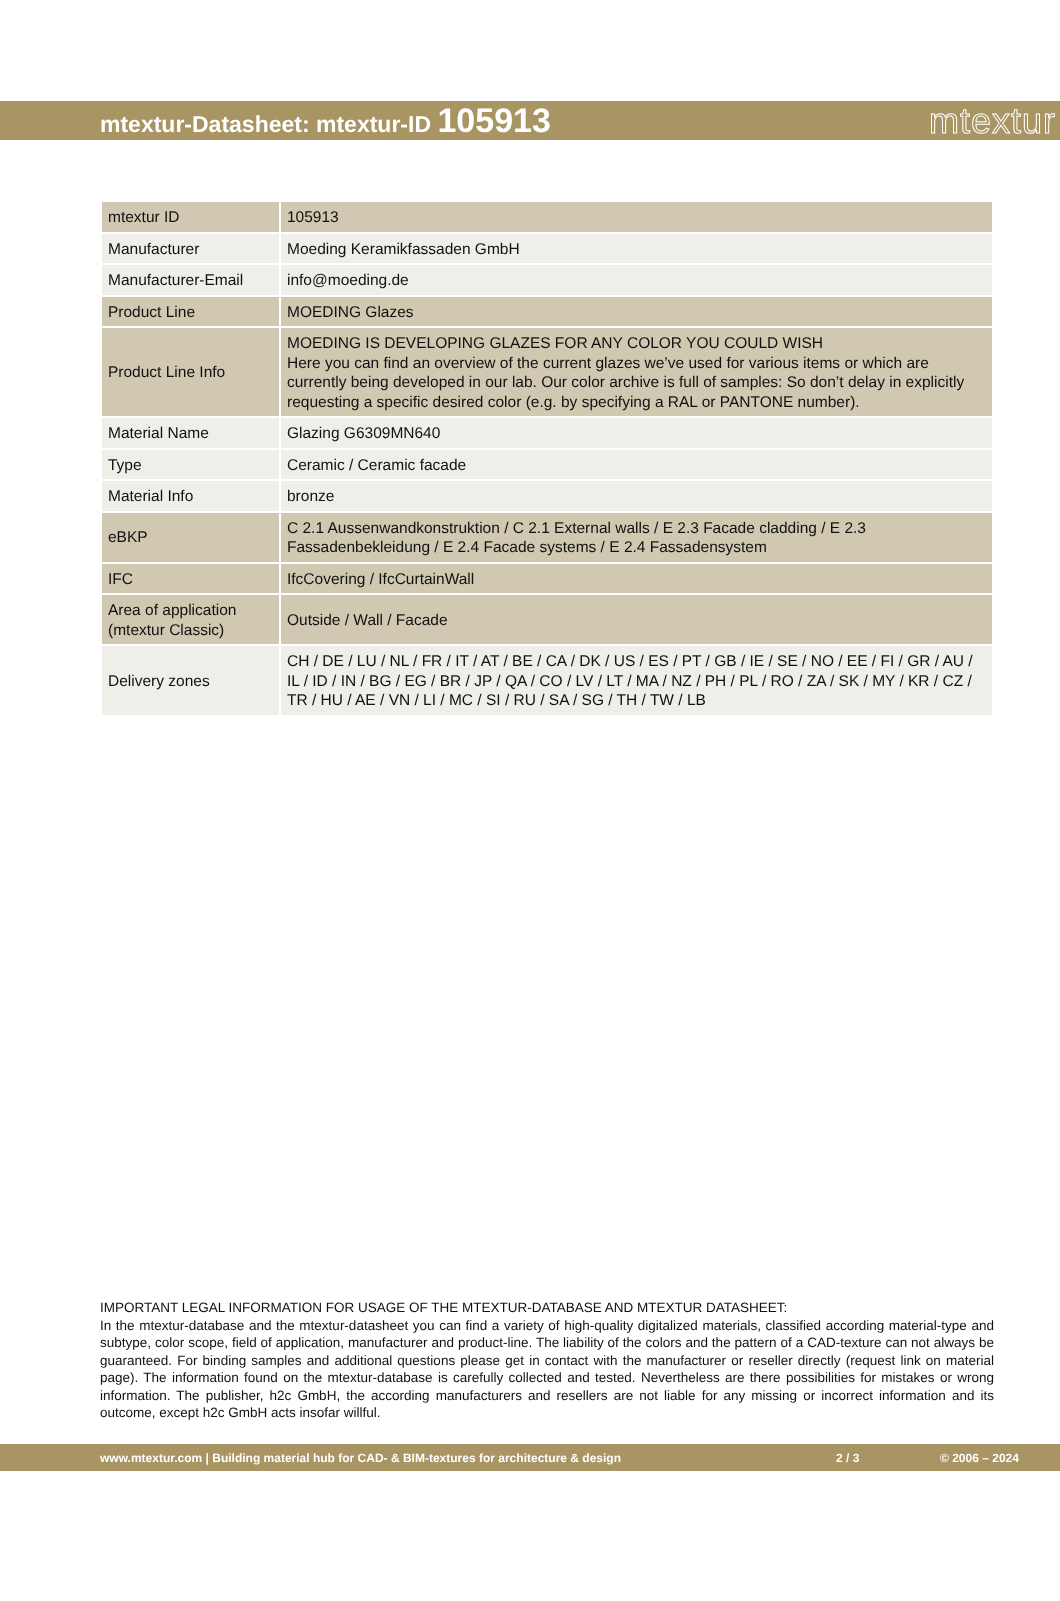mtextur-Datasheet: mtextur-ID 105913
mtextur
| mtextur ID | 105913 |
| Manufacturer | Moeding Keramikfassaden GmbH |
| Manufacturer-Email | info@moeding.de |
| Product Line | MOEDING Glazes |
| Product Line Info | MOEDING IS DEVELOPING GLAZES FOR ANY COLOR YOU COULD WISH Here you can find an overview of the current glazes we’ve used for various items or which are currently being developed in our lab. Our color archive is full of samples: So don’t delay in explicitly requesting a specific desired color (e.g. by specifying a RAL or PANTONE number). |
| Material Name | Glazing G6309MN640 |
| Type | Ceramic / Ceramic facade |
| Material Info | bronze |
| eBKP | C 2.1 Aussenwandkonstruktion / C 2.1 External walls / E 2.3 Facade cladding / E 2.3 Fassadenbekleidung / E 2.4 Facade systems / E 2.4 Fassadensystem |
| IFC | IfcCovering / IfcCurtainWall |
| Area of application (mtextur Classic) | Outside / Wall / Facade |
| Delivery zones | CH / DE / LU / NL / FR / IT / AT / BE / CA / DK / US / ES / PT / GB / IE / SE / NO / EE / FI / GR / AU / IL / ID / IN / BG / EG / BR / JP / QA / CO / LV / LT / MA / NZ / PH / PL / RO / ZA / SK / MY / KR / CZ / TR / HU / AE / VN / LI / MC / SI / RU / SA / SG / TH / TW / LB |
IMPORTANT LEGAL INFORMATION FOR USAGE OF THE MTEXTUR-DATABASE AND MTEXTUR DATASHEET:
In the mtextur-database and the mtextur-datasheet you can find a variety of high-quality digitalized materials, classified according material-type and subtype, color scope, field of application, manufacturer and product-line. The liability of the colors and the pattern of a CAD-texture can not always be guaranteed. For binding samples and additional questions please get in contact with the manufacturer or reseller directly (request link on material page). The information found on the mtextur-database is carefully collected and tested. Nevertheless are there possibilities for mistakes or wrong information. The publisher, h2c GmbH, the according manufacturers and resellers are not liable for any missing or incorrect information and its outcome, except h2c GmbH acts insofar willful.
www.mtextur.com | Building material hub for CAD- & BIM-textures for architecture & design 2 / 3 © 2006 – 2024